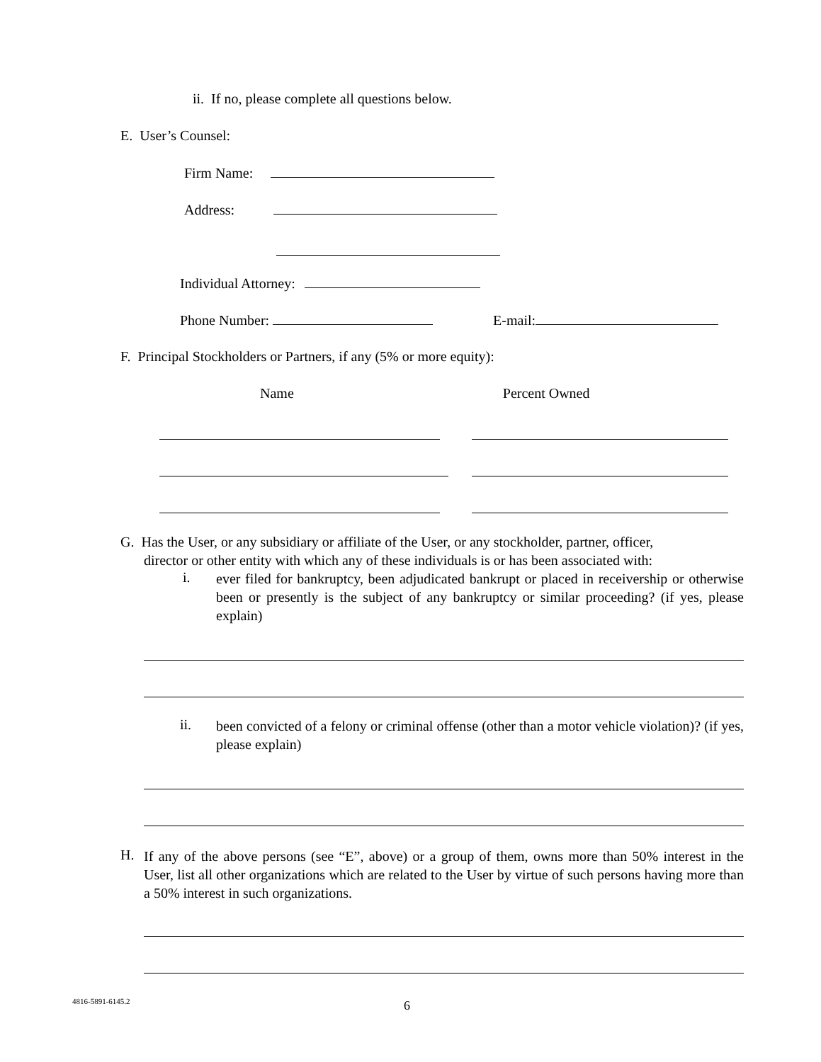ii. If no, please complete all questions below.
E. User’s Counsel:
Firm Name:
Address:
Individual Attorney:
Phone Number: E-mail:
F. Principal Stockholders or Partners, if any (5% or more equity):
Name Percent Owned
G. Has the User, or any subsidiary or affiliate of the User, or any stockholder, partner, officer,
director or other entity with which any of these individuals is or has been associated with:
i.
ever filed for bankruptcy, been adjudicated bankrupt or placed in receivership or otherwise been or presently is the subject of any bankruptcy or similar proceeding? (if yes, please explain)
ii.
been convicted of a felony or criminal offense (other than a motor vehicle violation)? (if yes, please explain)
H.
If any of the above persons (see “E”, above) or a group of them, owns more than 50% interest in the User, list all other organizations which are related to the User by virtue of such persons having more than a 50% interest in such organizations.
4816-5891-6145.2 6